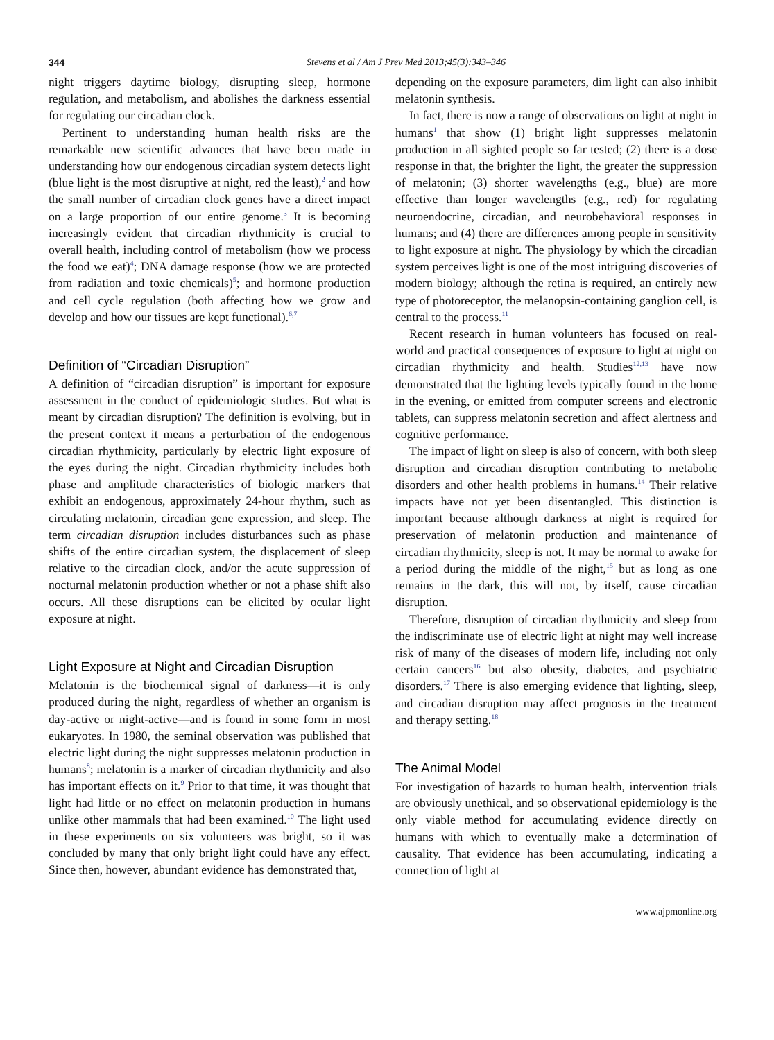344 Stevens et al / Am J Prev Med 2013;45(3):343–346
night triggers daytime biology, disrupting sleep, hormone regulation, and metabolism, and abolishes the darkness essential for regulating our circadian clock.
Pertinent to understanding human health risks are the remarkable new scientific advances that have been made in understanding how our endogenous circadian system detects light (blue light is the most disruptive at night, red the least),<sup>2</sup> and how the small number of circadian clock genes have a direct impact on a large proportion of our entire genome.<sup>3</sup> It is becoming increasingly evident that circadian rhythmicity is crucial to overall health, including control of metabolism (how we process the food we eat)<sup>4</sup>; DNA damage response (how we are protected from radiation and toxic chemicals)<sup>5</sup>; and hormone production and cell cycle regulation (both affecting how we grow and develop and how our tissues are kept functional).<sup>6,7</sup>
Definition of “Circadian Disruption”
A definition of “circadian disruption” is important for exposure assessment in the conduct of epidemiologic studies. But what is meant by circadian disruption? The definition is evolving, but in the present context it means a perturbation of the endogenous circadian rhythmicity, particularly by electric light exposure of the eyes during the night. Circadian rhythmicity includes both phase and amplitude characteristics of biologic markers that exhibit an endogenous, approximately 24-hour rhythm, such as circulating melatonin, circadian gene expression, and sleep. The term circadian disruption includes disturbances such as phase shifts of the entire circadian system, the displacement of sleep relative to the circadian clock, and/or the acute suppression of nocturnal melatonin production whether or not a phase shift also occurs. All these disruptions can be elicited by ocular light exposure at night.
Light Exposure at Night and Circadian Disruption
Melatonin is the biochemical signal of darkness—it is only produced during the night, regardless of whether an organism is day-active or night-active—and is found in some form in most eukaryotes. In 1980, the seminal observation was published that electric light during the night suppresses melatonin production in humans<sup>8</sup>; melatonin is a marker of circadian rhythmicity and also has important effects on it.<sup>9</sup> Prior to that time, it was thought that light had little or no effect on melatonin production in humans unlike other mammals that had been examined.<sup>10</sup> The light used in these experiments on six volunteers was bright, so it was concluded by many that only bright light could have any effect. Since then, however, abundant evidence has demonstrated that,
depending on the exposure parameters, dim light can also inhibit melatonin synthesis.
In fact, there is now a range of observations on light at night in humans<sup>1</sup> that show (1) bright light suppresses melatonin production in all sighted people so far tested; (2) there is a dose response in that, the brighter the light, the greater the suppression of melatonin; (3) shorter wavelengths (e.g., blue) are more effective than longer wavelengths (e.g., red) for regulating neuroendocrine, circadian, and neurobehavioral responses in humans; and (4) there are differences among people in sensitivity to light exposure at night. The physiology by which the circadian system perceives light is one of the most intriguing discoveries of modern biology; although the retina is required, an entirely new type of photoreceptor, the melanopsin-containing ganglion cell, is central to the process.<sup>11</sup>
Recent research in human volunteers has focused on real-world and practical consequences of exposure to light at night on circadian rhythmicity and health. Studies<sup>12,13</sup> have now demonstrated that the lighting levels typically found in the home in the evening, or emitted from computer screens and electronic tablets, can suppress melatonin secretion and affect alertness and cognitive performance.
The impact of light on sleep is also of concern, with both sleep disruption and circadian disruption contributing to metabolic disorders and other health problems in humans.<sup>14</sup> Their relative impacts have not yet been disentangled. This distinction is important because although darkness at night is required for preservation of melatonin production and maintenance of circadian rhythmicity, sleep is not. It may be normal to awake for a period during the middle of the night,<sup>15</sup> but as long as one remains in the dark, this will not, by itself, cause circadian disruption.
Therefore, disruption of circadian rhythmicity and sleep from the indiscriminate use of electric light at night may well increase risk of many of the diseases of modern life, including not only certain cancers<sup>16</sup> but also obesity, diabetes, and psychiatric disorders.<sup>17</sup> There is also emerging evidence that lighting, sleep, and circadian disruption may affect prognosis in the treatment and therapy setting.<sup>18</sup>
The Animal Model
For investigation of hazards to human health, intervention trials are obviously unethical, and so observational epidemiology is the only viable method for accumulating evidence directly on humans with which to eventually make a determination of causality. That evidence has been accumulating, indicating a connection of light at
www.ajpmonline.org